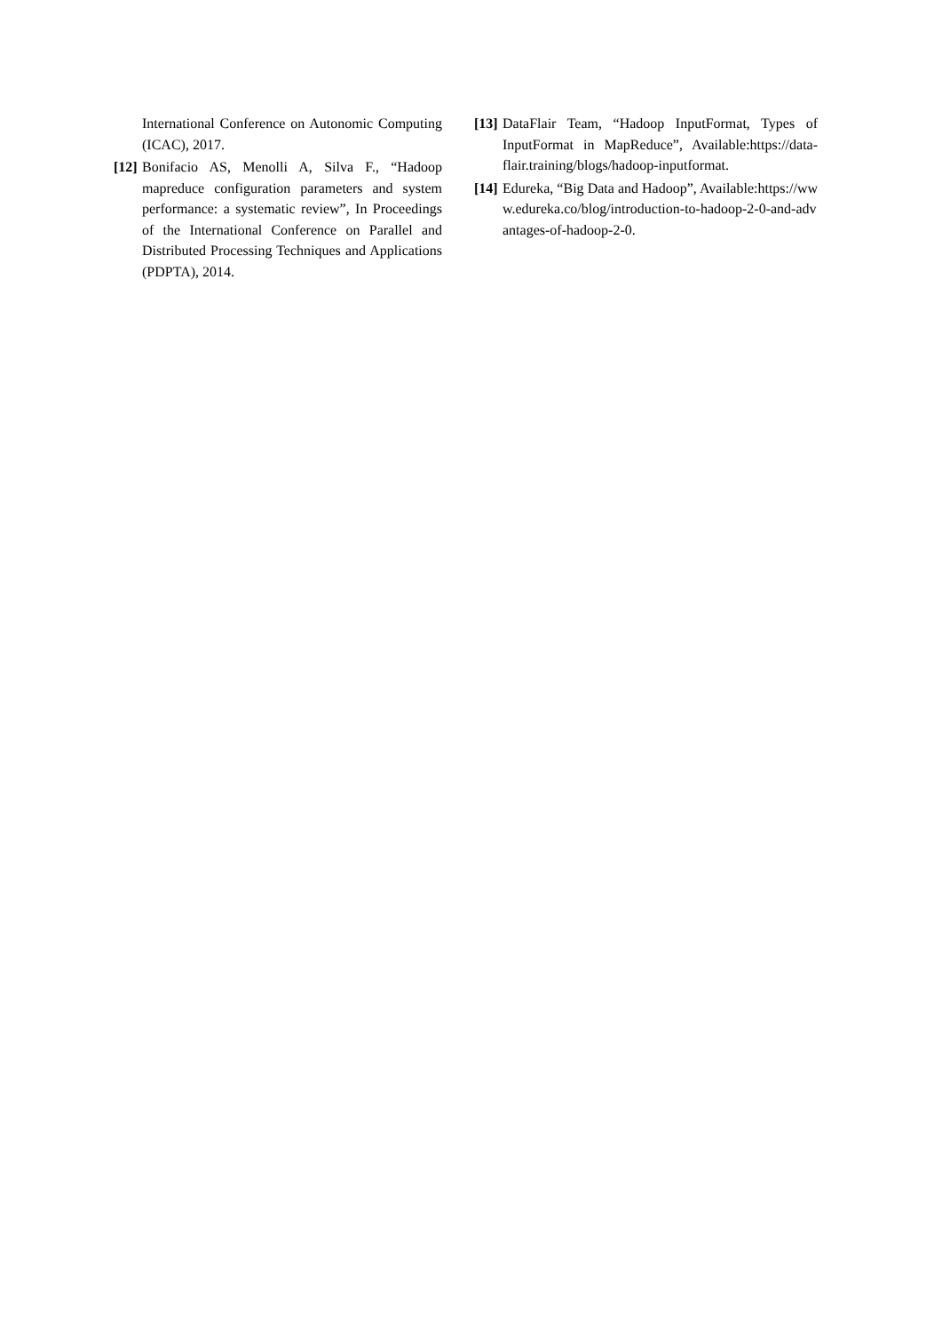International Conference on Autonomic Computing (ICAC), 2017.
[12] Bonifacio AS, Menolli A, Silva F., “Hadoop mapreduce configuration parameters and system performance: a systematic review”, In Proceedings of the International Conference on Parallel and Distributed Processing Techniques and Applications (PDPTA), 2014.
[13] DataFlair Team, “Hadoop InputFormat, Types of InputFormat in MapReduce”, Available:https://data-flair.training/blogs/hadoop-inputformat.
[14] Edureka, “Big Data and Hadoop”, Available:https://www.edureka.co/blog/introduction-to-hadoop-2-0-and-advantages-of-hadoop-2-0.